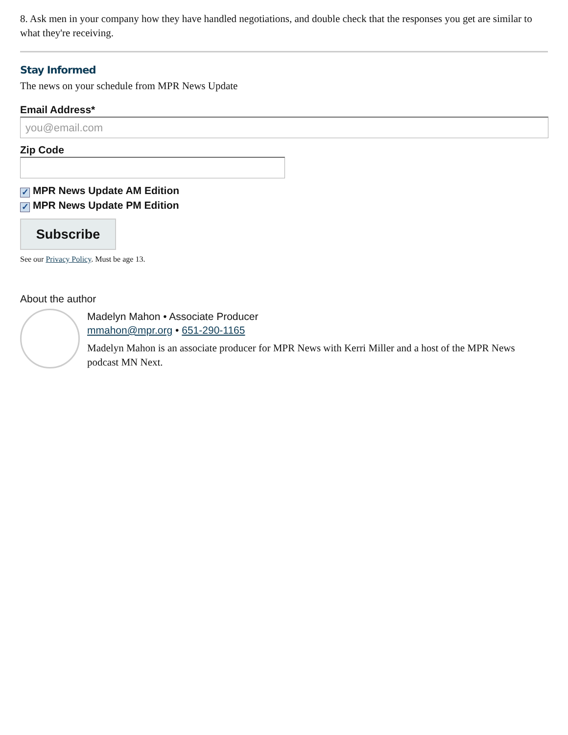8. Ask men in your company how they have handled negotiations, and double check that the responses you get are similar to what they're receiving.
Stay Informed
The news on your schedule from MPR News Update
Email Address*
you@email.com
Zip Code
✓ MPR News Update AM Edition
✓ MPR News Update PM Edition
Subscribe
See our Privacy Policy. Must be age 13.
About the author
Madelyn Mahon • Associate Producer
mmahon@mpr.org • 651-290-1165
Madelyn Mahon is an associate producer for MPR News with Kerri Miller and a host of the MPR News podcast MN Next.